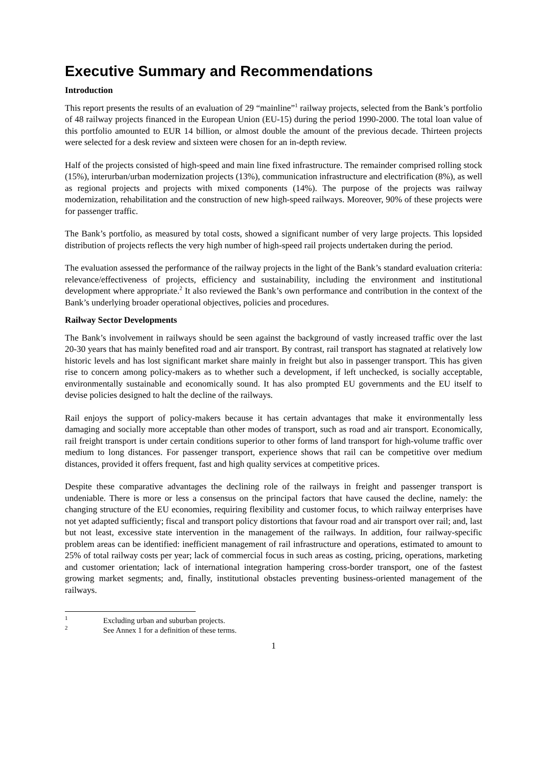Executive Summary and Recommendations
Introduction
This report presents the results of an evaluation of 29 “mainline”<sup>1</sup> railway projects, selected from the Bank’s portfolio of 48 railway projects financed in the European Union (EU-15) during the period 1990-2000. The total loan value of this portfolio amounted to EUR 14 billion, or almost double the amount of the previous decade. Thirteen projects were selected for a desk review and sixteen were chosen for an in-depth review.
Half of the projects consisted of high-speed and main line fixed infrastructure. The remainder comprised rolling stock (15%), interurban/urban modernization projects (13%), communication infrastructure and electrification (8%), as well as regional projects and projects with mixed components (14%). The purpose of the projects was railway modernization, rehabilitation and the construction of new high-speed railways. Moreover, 90% of these projects were for passenger traffic.
The Bank’s portfolio, as measured by total costs, showed a significant number of very large projects. This lopsided distribution of projects reflects the very high number of high-speed rail projects undertaken during the period.
The evaluation assessed the performance of the railway projects in the light of the Bank’s standard evaluation criteria: relevance/effectiveness of projects, efficiency and sustainability, including the environment and institutional development where appropriate.<sup>2</sup> It also reviewed the Bank’s own performance and contribution in the context of the Bank’s underlying broader operational objectives, policies and procedures.
Railway Sector Developments
The Bank’s involvement in railways should be seen against the background of vastly increased traffic over the last 20-30 years that has mainly benefited road and air transport. By contrast, rail transport has stagnated at relatively low historic levels and has lost significant market share mainly in freight but also in passenger transport. This has given rise to concern among policy-makers as to whether such a development, if left unchecked, is socially acceptable, environmentally sustainable and economically sound. It has also prompted EU governments and the EU itself to devise policies designed to halt the decline of the railways.
Rail enjoys the support of policy-makers because it has certain advantages that make it environmentally less damaging and socially more acceptable than other modes of transport, such as road and air transport. Economically, rail freight transport is under certain conditions superior to other forms of land transport for high-volume traffic over medium to long distances. For passenger transport, experience shows that rail can be competitive over medium distances, provided it offers frequent, fast and high quality services at competitive prices.
Despite these comparative advantages the declining role of the railways in freight and passenger transport is undeniable. There is more or less a consensus on the principal factors that have caused the decline, namely: the changing structure of the EU economies, requiring flexibility and customer focus, to which railway enterprises have not yet adapted sufficiently; fiscal and transport policy distortions that favour road and air transport over rail; and, last but not least, excessive state intervention in the management of the railways. In addition, four railway-specific problem areas can be identified: inefficient management of rail infrastructure and operations, estimated to amount to 25% of total railway costs per year; lack of commercial focus in such areas as costing, pricing, operations, marketing and customer orientation; lack of international integration hampering cross-border transport, one of the fastest growing market segments; and, finally, institutional obstacles preventing business-oriented management of the railways.
<sup>1</sup> Excluding urban and suburban projects.
<sup>2</sup> See Annex 1 for a definition of these terms.
1